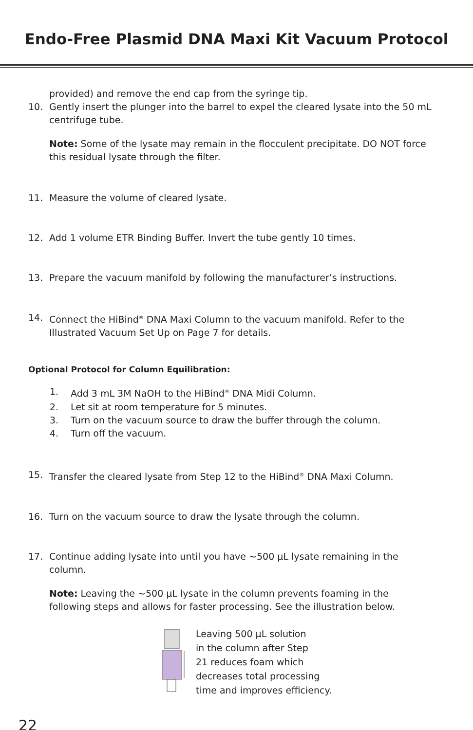Endo-Free Plasmid DNA Maxi Kit Vacuum Protocol
provided) and remove the end cap from the syringe tip.
10. Gently insert the plunger into the barrel to expel the cleared lysate into the 50 mL centrifuge tube.
Note: Some of the lysate may remain in the flocculent precipitate. DO NOT force this residual lysate through the filter.
11. Measure the volume of cleared lysate.
12. Add 1 volume ETR Binding Buffer. Invert the tube gently 10 times.
13. Prepare the vacuum manifold by following the manufacturer’s instructions.
14. Connect the HiBind<sup>®</sup> DNA Maxi Column to the vacuum manifold. Refer to the Illustrated Vacuum Set Up on Page 7 for details.
Optional Protocol for Column Equilibration:
1. Add 3 mL 3M NaOH to the HiBind<sup>®</sup> DNA Midi Column.
2. Let sit at room temperature for 5 minutes.
3. Turn on the vacuum source to draw the buffer through the column.
4. Turn off the vacuum.
15. Transfer the cleared lysate from Step 12 to the HiBind<sup>®</sup> DNA Maxi Column.
16. Turn on the vacuum source to draw the lysate through the column.
17. Continue adding lysate into until you have ~500 µL lysate remaining in the column.
Note: Leaving the ~500 µL lysate in the column prevents foaming in the following steps and allows for faster processing. See the illustration below.
Leaving 500 µL solution
in the column after Step
21 reduces foam which
decreases total processing
time and improves efficiency.
22